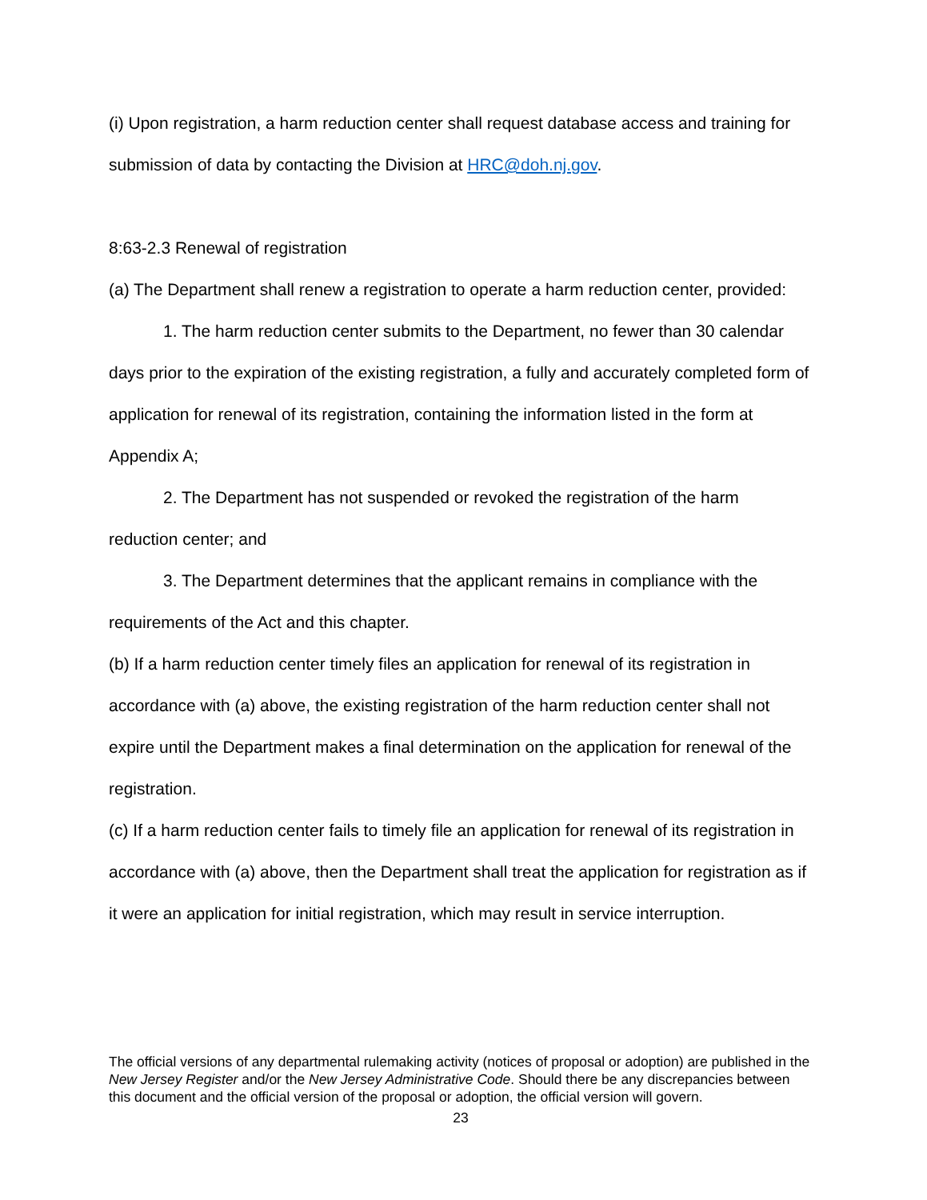(i) Upon registration, a harm reduction center shall request database access and training for submission of data by contacting the Division at HRC@doh.nj.gov.
8:63-2.3 Renewal of registration
(a) The Department shall renew a registration to operate a harm reduction center, provided:
1. The harm reduction center submits to the Department, no fewer than 30 calendar days prior to the expiration of the existing registration, a fully and accurately completed form of application for renewal of its registration, containing the information listed in the form at Appendix A;
2. The Department has not suspended or revoked the registration of the harm reduction center; and
3. The Department determines that the applicant remains in compliance with the requirements of the Act and this chapter.
(b) If a harm reduction center timely files an application for renewal of its registration in accordance with (a) above, the existing registration of the harm reduction center shall not expire until the Department makes a final determination on the application for renewal of the registration.
(c) If a harm reduction center fails to timely file an application for renewal of its registration in accordance with (a) above, then the Department shall treat the application for registration as if it were an application for initial registration, which may result in service interruption.
The official versions of any departmental rulemaking activity (notices of proposal or adoption) are published in the New Jersey Register and/or the New Jersey Administrative Code. Should there be any discrepancies between this document and the official version of the proposal or adoption, the official version will govern.
23